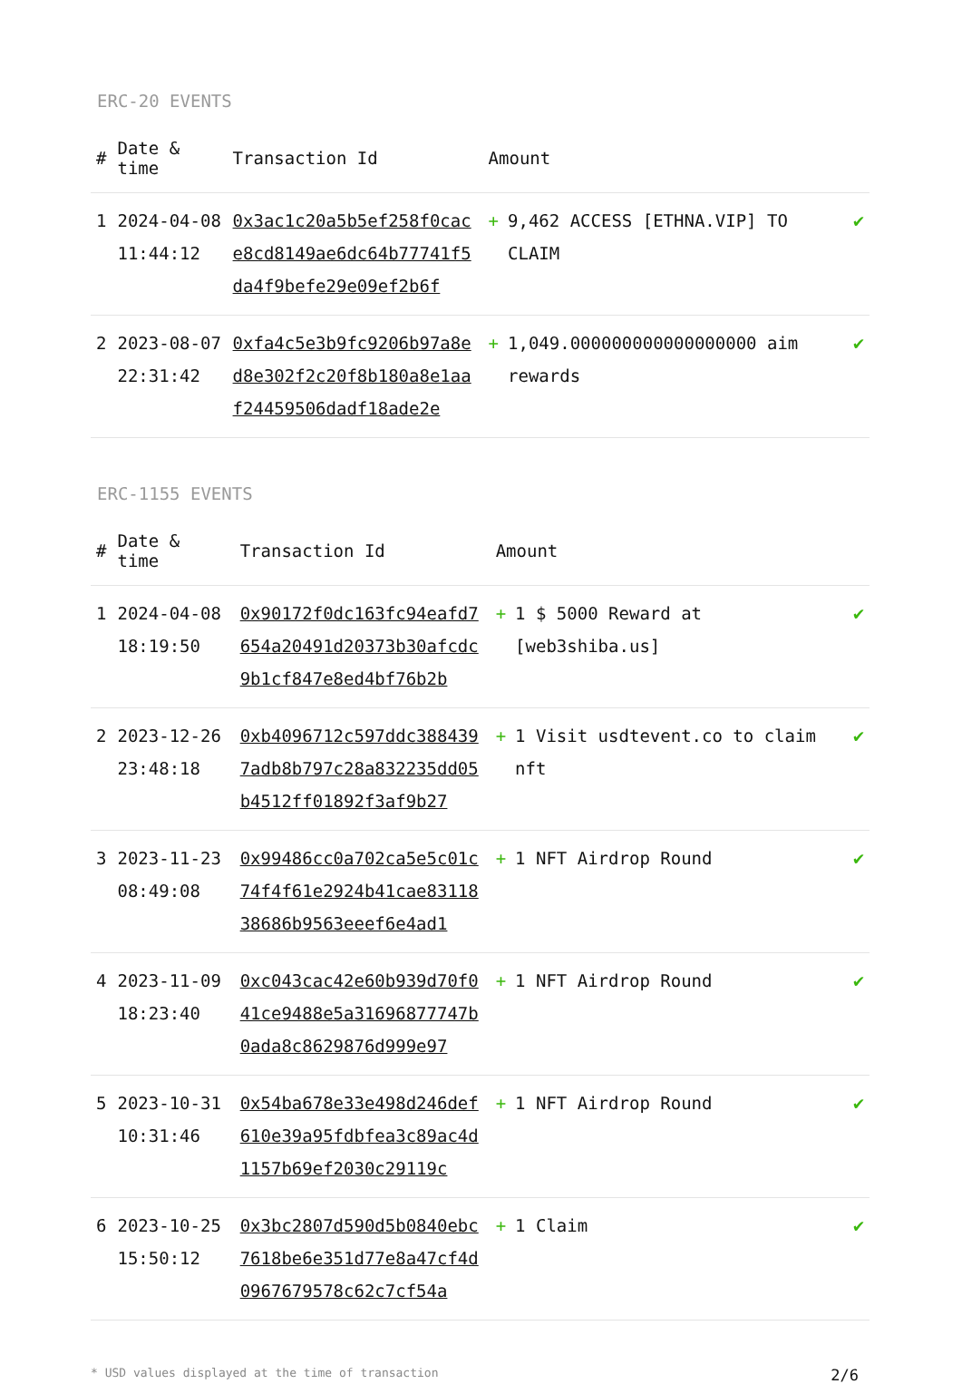ERC-20 EVENTS
| # | Date & time | Transaction Id | Amount | |
| --- | --- | --- | --- | --- |
| 1 | 2024-04-08 11:44:12 | 0x3ac1c20a5b5ef258f0cace8cd8149ae6dc64b77741f5da4f9befe29e09ef2b6f | + 9,462 ACCESS [ETHNA.VIP] TO CLAIM | ✔ |
| 2 | 2023-08-07 22:31:42 | 0xfa4c5e3b9fc9206b97a8ed8e302f2c20f8b180a8e1aaf24459506dadf18ade2e | + 1,049.000000000000000000 aim rewards | ✔ |
ERC-1155 EVENTS
| # | Date & time | Transaction Id | Amount | |
| --- | --- | --- | --- | --- |
| 1 | 2024-04-08 18:19:50 | 0x90172f0dc163fc94eafd7654a20491d20373b30afcdc9b1cf847e8ed4bf76b2b | + 1 $ 5000 Reward at [web3shiba.us] | ✔ |
| 2 | 2023-12-26 23:48:18 | 0xb4096712c597ddc3884397adb8b797c28a832235dd05b4512ff01892f3af9b27 | + 1 Visit usdtevent.co to claim nft | ✔ |
| 3 | 2023-11-23 08:49:08 | 0x99486cc0a702ca5e5c01c74f4f61e2924b41cae8311838686b9563eeef6e4ad1 | + 1 NFT Airdrop Round | ✔ |
| 4 | 2023-11-09 18:23:40 | 0xc043cac42e60b939d70f041ce9488e5a31696877747b0ada8c8629876d999e97 | + 1 NFT Airdrop Round | ✔ |
| 5 | 2023-10-31 10:31:46 | 0x54ba678e33e498d246def610e39a95fdbfea3c89ac4d1157b69ef2030c29119c | + 1 NFT Airdrop Round | ✔ |
| 6 | 2023-10-25 15:50:12 | 0x3bc2807d590d5b0840ebc7618be6e351d77e8a47cf4d0967679578c62c7cf54a | + 1 Claim | ✔ |
* USD values displayed at the time of transaction 2/6